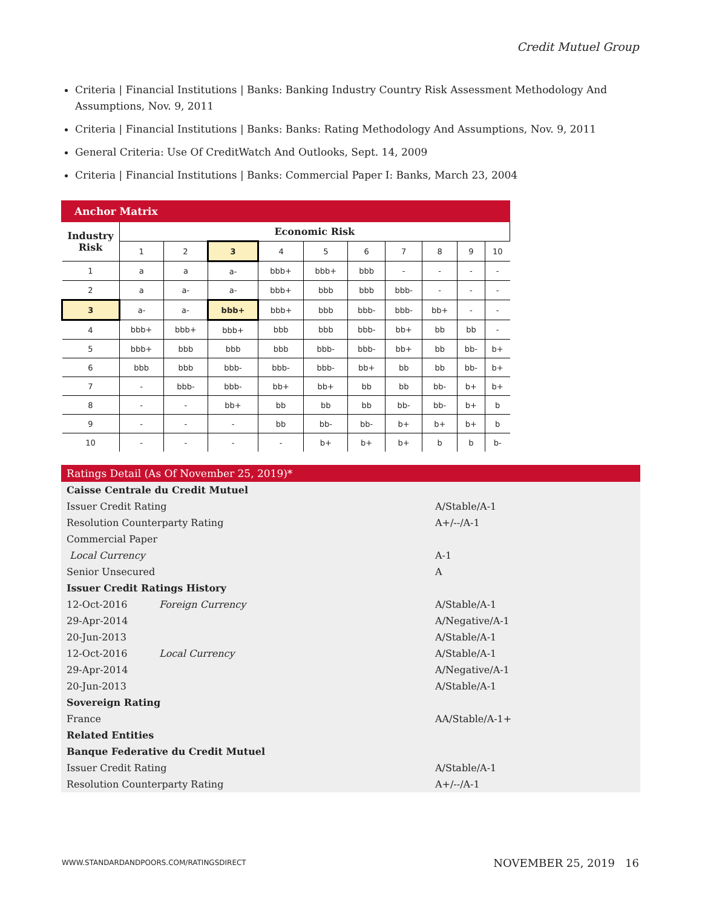Credit Mutuel Group
Criteria | Financial Institutions | Banks: Banking Industry Country Risk Assessment Methodology And Assumptions, Nov. 9, 2011
Criteria | Financial Institutions | Banks: Banks: Rating Methodology And Assumptions, Nov. 9, 2011
General Criteria: Use Of CreditWatch And Outlooks, Sept. 14, 2009
Criteria | Financial Institutions | Banks: Commercial Paper I: Banks, March 23, 2004
Anchor Matrix
| Industry Risk | Economic Risk | | | | | | | | | |
| --- | --- | --- | --- | --- | --- | --- | --- | --- | --- | --- |
| | 1 | 2 | 3 | 4 | 5 | 6 | 7 | 8 | 9 | 10 |
| 1 | a | a | a- | bbb+ | bbb+ | bbb | - | - | - | - |
| 2 | a | a- | a- | bbb+ | bbb | bbb | bbb- | - | - | - |
| 3 | a- | a- | bbb+ | bbb+ | bbb | bbb- | bbb- | bb+ | - | - |
| 4 | bbb+ | bbb+ | bbb+ | bbb | bbb | bbb- | bb+ | bb | bb | - |
| 5 | bbb+ | bbb | bbb | bbb | bbb- | bbb- | bb+ | bb | bb- | b+ |
| 6 | bbb | bbb | bbb- | bbb- | bbb- | bb+ | bb | bb | bb- | b+ |
| 7 | - | bbb- | bbb- | bb+ | bb+ | bb | bb | bb- | b+ | b+ |
| 8 | - | - | bb+ | bb | bb | bb | bb- | bb- | b+ | b |
| 9 | - | - | - | bb | bb- | bb- | b+ | b+ | b+ | b |
| 10 | - | - | - | - | b+ | b+ | b+ | b | b | b- |
Ratings Detail (As Of November 25, 2019)*
| Caisse Centrale du Credit Mutuel | | |
| Issuer Credit Rating | | A/Stable/A-1 |
| Resolution Counterparty Rating | | A+/--/A-1 |
| Commercial Paper | | |
| Local Currency | | A-1 |
| Senior Unsecured | | A |
| Issuer Credit Ratings History | | |
| 12-Oct-2016 | Foreign Currency | A/Stable/A-1 |
| 29-Apr-2014 | | A/Negative/A-1 |
| 20-Jun-2013 | | A/Stable/A-1 |
| 12-Oct-2016 | Local Currency | A/Stable/A-1 |
| 29-Apr-2014 | | A/Negative/A-1 |
| 20-Jun-2013 | | A/Stable/A-1 |
| Sovereign Rating | | |
| France | | AA/Stable/A-1+ |
| Related Entities | | |
| Banque Federative du Credit Mutuel | | |
| Issuer Credit Rating | | A/Stable/A-1 |
| Resolution Counterparty Rating | | A+/--/A-1 |
WWW.STANDARDANDPOORS.COM/RATINGSDIRECT
NOVEMBER 25, 2019 16